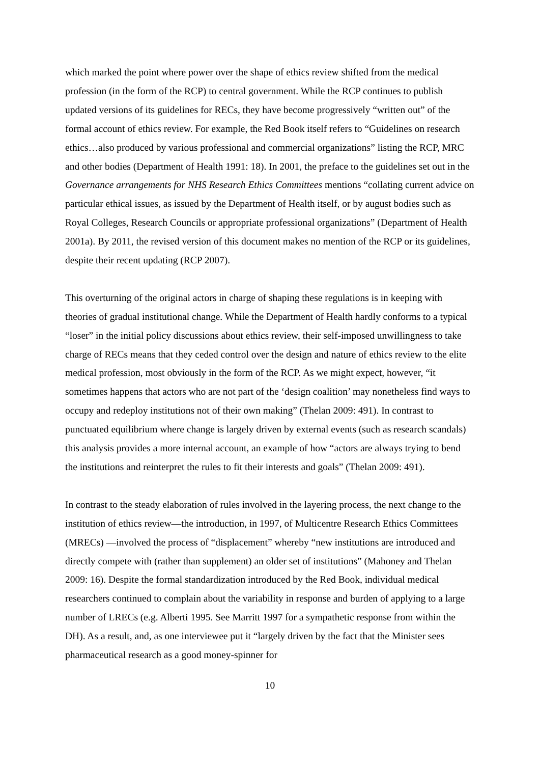which marked the point where power over the shape of ethics review shifted from the medical profession (in the form of the RCP) to central government. While the RCP continues to publish updated versions of its guidelines for RECs, they have become progressively “written out” of the formal account of ethics review. For example, the Red Book itself refers to “Guidelines on research ethics…also produced by various professional and commercial organizations” listing the RCP, MRC and other bodies (Department of Health 1991: 18). In 2001, the preface to the guidelines set out in the Governance arrangements for NHS Research Ethics Committees mentions “collating current advice on particular ethical issues, as issued by the Department of Health itself, or by august bodies such as Royal Colleges, Research Councils or appropriate professional organizations” (Department of Health 2001a). By 2011, the revised version of this document makes no mention of the RCP or its guidelines, despite their recent updating (RCP 2007).
This overturning of the original actors in charge of shaping these regulations is in keeping with theories of gradual institutional change. While the Department of Health hardly conforms to a typical “loser” in the initial policy discussions about ethics review, their self-imposed unwillingness to take charge of RECs means that they ceded control over the design and nature of ethics review to the elite medical profession, most obviously in the form of the RCP. As we might expect, however, “it sometimes happens that actors who are not part of the ‘design coalition’ may nonetheless find ways to occupy and redeploy institutions not of their own making” (Thelan 2009: 491). In contrast to punctuated equilibrium where change is largely driven by external events (such as research scandals) this analysis provides a more internal account, an example of how “actors are always trying to bend the institutions and reinterpret the rules to fit their interests and goals” (Thelan 2009: 491).
In contrast to the steady elaboration of rules involved in the layering process, the next change to the institution of ethics review—the introduction, in 1997, of Multicentre Research Ethics Committees (MRECs) —involved the process of “displacement” whereby “new institutions are introduced and directly compete with (rather than supplement) an older set of institutions” (Mahoney and Thelan 2009: 16). Despite the formal standardization introduced by the Red Book, individual medical researchers continued to complain about the variability in response and burden of applying to a large number of LRECs (e.g. Alberti 1995. See Marritt 1997 for a sympathetic response from within the DH). As a result, and, as one interviewee put it “largely driven by the fact that the Minister sees pharmaceutical research as a good money-spinner for
10